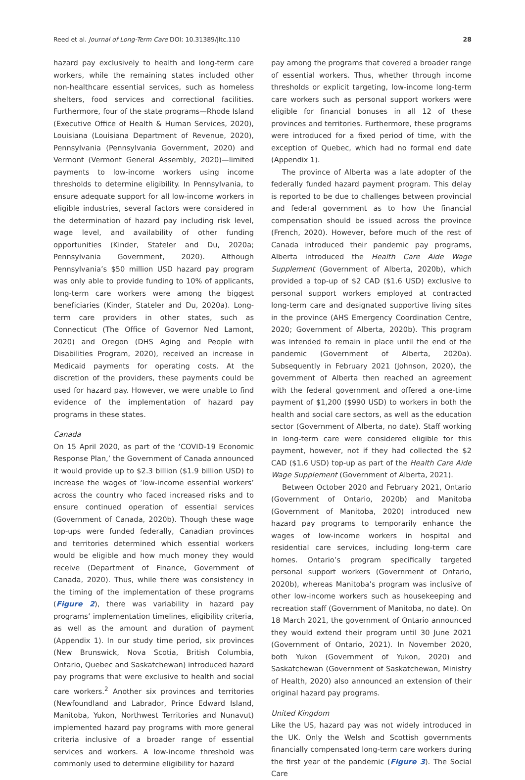Reed et al. Journal of Long-Term Care DOI: 10.31389/jltc.110 28
hazard pay exclusively to health and long-term care workers, while the remaining states included other non-healthcare essential services, such as homeless shelters, food services and correctional facilities. Furthermore, four of the state programs—Rhode Island (Executive Office of Health & Human Services, 2020), Louisiana (Louisiana Department of Revenue, 2020), Pennsylvania (Pennsylvania Government, 2020) and Vermont (Vermont General Assembly, 2020)—limited payments to low-income workers using income thresholds to determine eligibility. In Pennsylvania, to ensure adequate support for all low-income workers in eligible industries, several factors were considered in the determination of hazard pay including risk level, wage level, and availability of other funding opportunities (Kinder, Stateler and Du, 2020a; Pennsylvania Government, 2020). Although Pennsylvania’s $50 million USD hazard pay program was only able to provide funding to 10% of applicants, long-term care workers were among the biggest beneficiaries (Kinder, Stateler and Du, 2020a). Long-term care providers in other states, such as Connecticut (The Office of Governor Ned Lamont, 2020) and Oregon (DHS Aging and People with Disabilities Program, 2020), received an increase in Medicaid payments for operating costs. At the discretion of the providers, these payments could be used for hazard pay. However, we were unable to find evidence of the implementation of hazard pay programs in these states.
Canada
On 15 April 2020, as part of the ‘COVID-19 Economic Response Plan,’ the Government of Canada announced it would provide up to $2.3 billion ($1.9 billion USD) to increase the wages of ‘low-income essential workers’ across the country who faced increased risks and to ensure continued operation of essential services (Government of Canada, 2020b). Though these wage top-ups were funded federally, Canadian provinces and territories determined which essential workers would be eligible and how much money they would receive (Department of Finance, Government of Canada, 2020). Thus, while there was consistency in the timing of the implementation of these programs (Figure 2), there was variability in hazard pay programs’ implementation timelines, eligibility criteria, as well as the amount and duration of payment (Appendix 1). In our study time period, six provinces (New Brunswick, Nova Scotia, British Columbia, Ontario, Quebec and Saskatchewan) introduced hazard pay programs that were exclusive to health and social care workers.<sup>2</sup> Another six provinces and territories (Newfoundland and Labrador, Prince Edward Island, Manitoba, Yukon, Northwest Territories and Nunavut) implemented hazard pay programs with more general criteria inclusive of a broader range of essential services and workers. A low-income threshold was commonly used to determine eligibility for hazard
pay among the programs that covered a broader range of essential workers. Thus, whether through income thresholds or explicit targeting, low-income long-term care workers such as personal support workers were eligible for financial bonuses in all 12 of these provinces and territories. Furthermore, these programs were introduced for a fixed period of time, with the exception of Quebec, which had no formal end date (Appendix 1).
The province of Alberta was a late adopter of the federally funded hazard payment program. This delay is reported to be due to challenges between provincial and federal government as to how the financial compensation should be issued across the province (French, 2020). However, before much of the rest of Canada introduced their pandemic pay programs, Alberta introduced the Health Care Aide Wage Supplement (Government of Alberta, 2020b), which provided a top-up of $2 CAD ($1.6 USD) exclusive to personal support workers employed at contracted long-term care and designated supportive living sites in the province (AHS Emergency Coordination Centre, 2020; Government of Alberta, 2020b). This program was intended to remain in place until the end of the pandemic (Government of Alberta, 2020a). Subsequently in February 2021 (Johnson, 2020), the government of Alberta then reached an agreement with the federal government and offered a one-time payment of $1,200 ($990 USD) to workers in both the health and social care sectors, as well as the education sector (Government of Alberta, no date). Staff working in long-term care were considered eligible for this payment, however, not if they had collected the $2 CAD ($1.6 USD) top-up as part of the Health Care Aide Wage Supplement (Government of Alberta, 2021).
Between October 2020 and February 2021, Ontario (Government of Ontario, 2020b) and Manitoba (Government of Manitoba, 2020) introduced new hazard pay programs to temporarily enhance the wages of low-income workers in hospital and residential care services, including long-term care homes. Ontario’s program specifically targeted personal support workers (Government of Ontario, 2020b), whereas Manitoba’s program was inclusive of other low-income workers such as housekeeping and recreation staff (Government of Manitoba, no date). On 18 March 2021, the government of Ontario announced they would extend their program until 30 June 2021 (Government of Ontario, 2021). In November 2020, both Yukon (Government of Yukon, 2020) and Saskatchewan (Government of Saskatchewan, Ministry of Health, 2020) also announced an extension of their original hazard pay programs.
United Kingdom
Like the US, hazard pay was not widely introduced in the UK. Only the Welsh and Scottish governments financially compensated long-term care workers during the first year of the pandemic (Figure 3). The Social Care